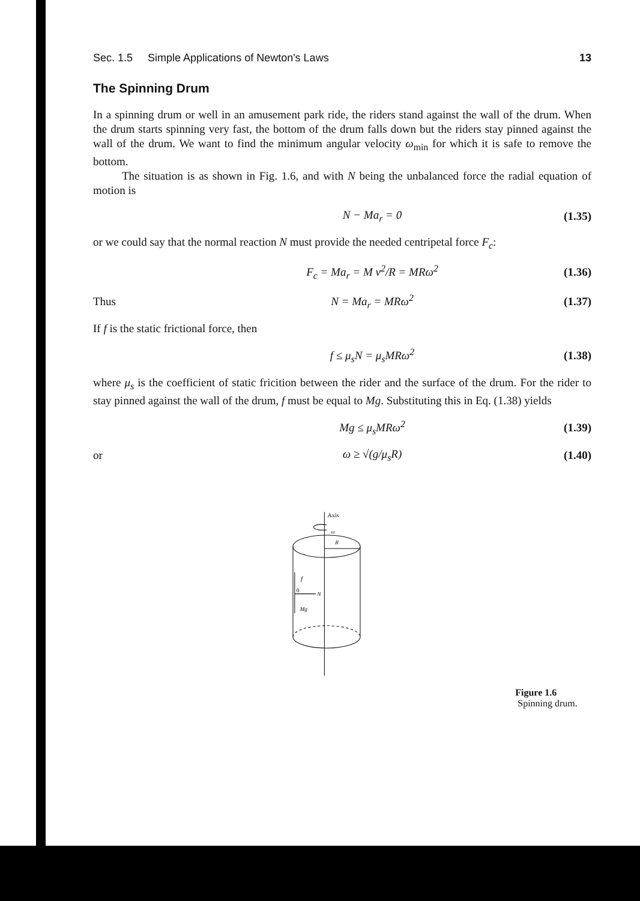Sec. 1.5 Simple Applications of Newton's Laws 13
The Spinning Drum
In a spinning drum or well in an amusement park ride, the riders stand against the wall of the drum. When the drum starts spinning very fast, the bottom of the drum falls down but the riders stay pinned against the wall of the drum. We want to find the minimum angular velocity ω<sub>min</sub> for which it is safe to remove the bottom.
The situation is as shown in Fig. 1.6, and with N being the unbalanced force the radial equation of motion is
N − Ma<sub>r</sub> = 0 (1.35)
or we could say that the normal reaction N must provide the needed centripetal force F<sub>c</sub>:
F<sub>c</sub> = Ma<sub>r</sub> = M v<sup>2</sup>/R = MRω<sup>2</sup> (1.36)
Thus N = Ma<sub>r</sub> = MRω<sup>2</sup> (1.37)
If f is the static frictional force, then
f ≤ μ<sub>s</sub>N = μ<sub>s</sub>MRω<sup>2</sup> (1.38)
where μ<sub>s</sub> is the coefficient of static fricition between the rider and the surface of the drum. For the rider to stay pinned against the wall of the drum, f must be equal to Mg. Substituting this in Eq. (1.38) yields
Mg ≤ μ<sub>s</sub>MRω<sup>2</sup> (1.39)
or ω ≥ √(g/μ<sub>s</sub>R) (1.40)
Axis
ω
R
f
0
N
Mg
Figure 1.6 Spinning drum.